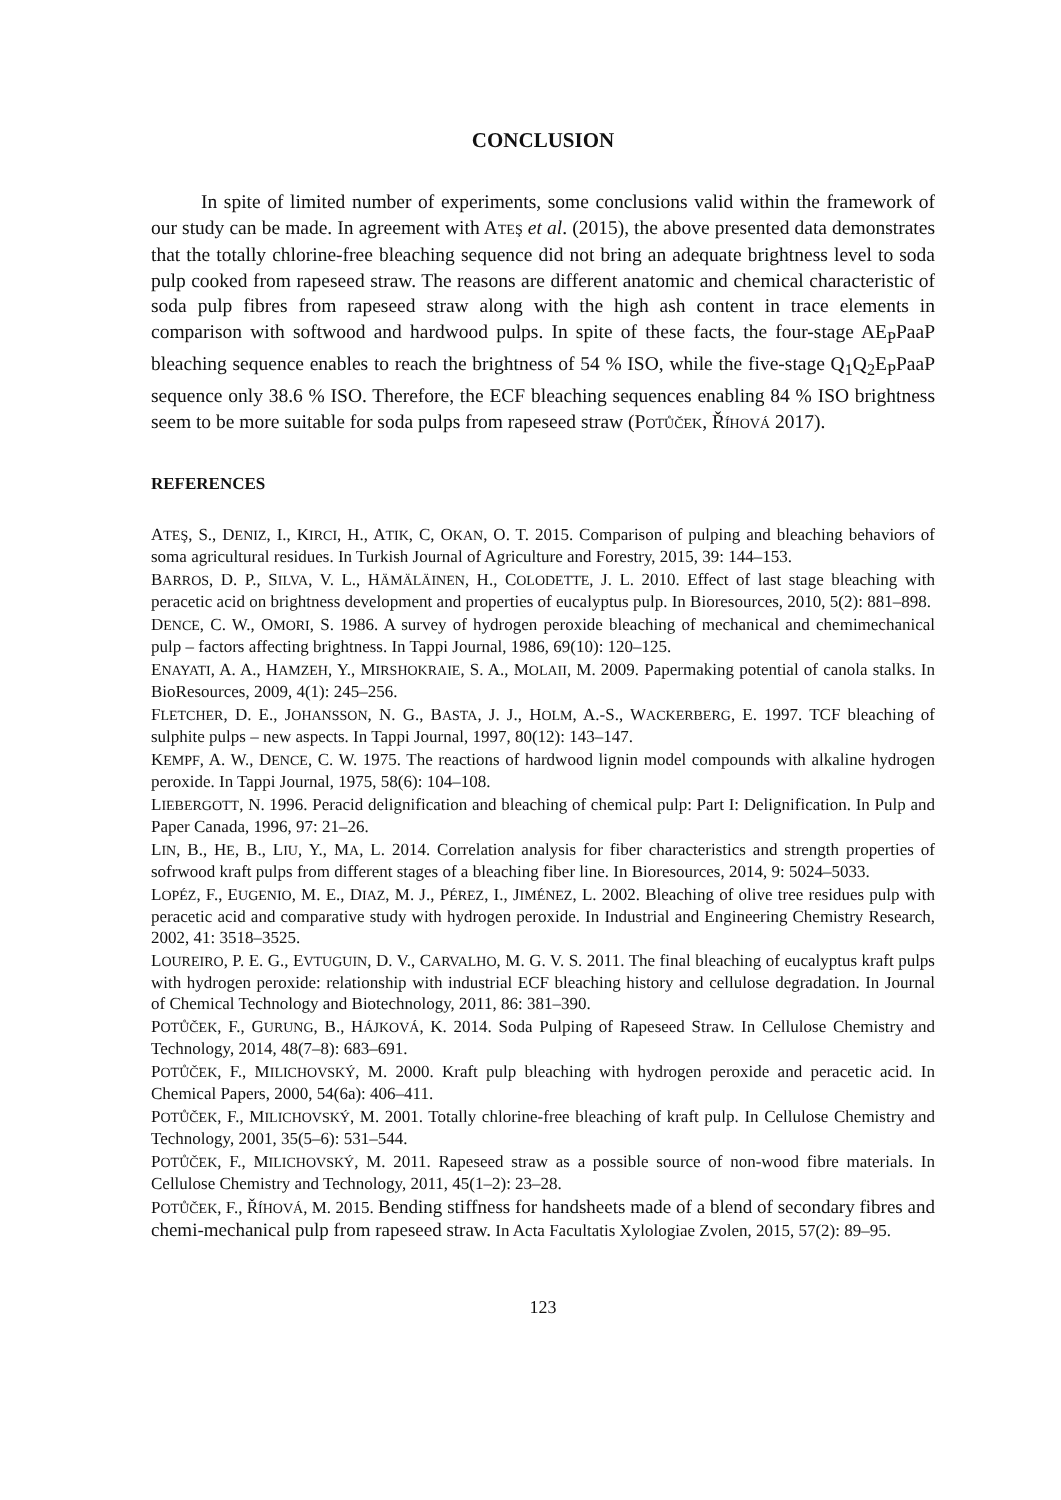CONCLUSION
In spite of limited number of experiments, some conclusions valid within the framework of our study can be made. In agreement with ATEŞ et al. (2015), the above presented data demonstrates that the totally chlorine-free bleaching sequence did not bring an adequate brightness level to soda pulp cooked from rapeseed straw. The reasons are different anatomic and chemical characteristic of soda pulp fibres from rapeseed straw along with the high ash content in trace elements in comparison with softwood and hardwood pulps. In spite of these facts, the four-stage AE<sub>P</sub>PaaP bleaching sequence enables to reach the brightness of 54 % ISO, while the five-stage Q<sub>1</sub>Q<sub>2</sub>E<sub>P</sub>PaaP sequence only 38.6 % ISO. Therefore, the ECF bleaching sequences enabling 84 % ISO brightness seem to be more suitable for soda pulps from rapeseed straw (POTŮČEK, ŘÍHOVÁ 2017).
REFERENCES
ATEŞ, S., DENIZ, I., KIRCI, H., ATIK, C, OKAN, O. T. 2015. Comparison of pulping and bleaching behaviors of soma agricultural residues. In Turkish Journal of Agriculture and Forestry, 2015, 39: 144–153.
BARROS, D. P., SILVA, V. L., HÄMÄLÄINEN, H., COLODETTE, J. L. 2010. Effect of last stage bleaching with peracetic acid on brightness development and properties of eucalyptus pulp. In Bioresources, 2010, 5(2): 881–898.
DENCE, C. W., OMORI, S. 1986. A survey of hydrogen peroxide bleaching of mechanical and chemimechanical pulp – factors affecting brightness. In Tappi Journal, 1986, 69(10): 120–125.
ENAYATI, A. A., HAMZEH, Y., MIRSHOKRAIE, S. A., MOLAII, M. 2009. Papermaking potential of canola stalks. In BioResources, 2009, 4(1): 245–256.
FLETCHER, D. E., JOHANSSON, N. G., BASTA, J. J., HOLM, A.-S., WACKERBERG, E. 1997. TCF bleaching of sulphite pulps – new aspects. In Tappi Journal, 1997, 80(12): 143–147.
KEMPF, A. W., DENCE, C. W. 1975. The reactions of hardwood lignin model compounds with alkaline hydrogen peroxide. In Tappi Journal, 1975, 58(6): 104–108.
LIEBERGOTT, N. 1996. Peracid delignification and bleaching of chemical pulp: Part I: Delignification. In Pulp and Paper Canada, 1996, 97: 21–26.
LIN, B., HE, B., LIU, Y., MA, L. 2014. Correlation analysis for fiber characteristics and strength properties of sofrwood kraft pulps from different stages of a bleaching fiber line. In Bioresources, 2014, 9: 5024–5033.
LOPÉZ, F., EUGENIO, M. E., DIAZ, M. J., PÉREZ, I., JIMÉNEZ, L. 2002. Bleaching of olive tree residues pulp with peracetic acid and comparative study with hydrogen peroxide. In Industrial and Engineering Chemistry Research, 2002, 41: 3518–3525.
LOUREIRO, P. E. G., EVTUGUIN, D. V., CARVALHO, M. G. V. S. 2011. The final bleaching of eucalyptus kraft pulps with hydrogen peroxide: relationship with industrial ECF bleaching history and cellulose degradation. In Journal of Chemical Technology and Biotechnology, 2011, 86: 381–390.
POTŮČEK, F., GURUNG, B., HÁJKOVÁ, K. 2014. Soda Pulping of Rapeseed Straw. In Cellulose Chemistry and Technology, 2014, 48(7–8): 683–691.
POTŮČEK, F., MILICHOVSKÝ, M. 2000. Kraft pulp bleaching with hydrogen peroxide and peracetic acid. In Chemical Papers, 2000, 54(6a): 406–411.
POTŮČEK, F., MILICHOVSKÝ, M. 2001. Totally chlorine-free bleaching of kraft pulp. In Cellulose Chemistry and Technology, 2001, 35(5–6): 531–544.
POTŮČEK, F., MILICHOVSKÝ, M. 2011. Rapeseed straw as a possible source of non-wood fibre materials. In Cellulose Chemistry and Technology, 2011, 45(1–2): 23–28.
POTŮČEK, F., ŘÍHOVÁ, M. 2015. Bending stiffness for handsheets made of a blend of secondary fibres and chemi-mechanical pulp from rapeseed straw. In Acta Facultatis Xylologiae Zvolen, 2015, 57(2): 89–95.
123